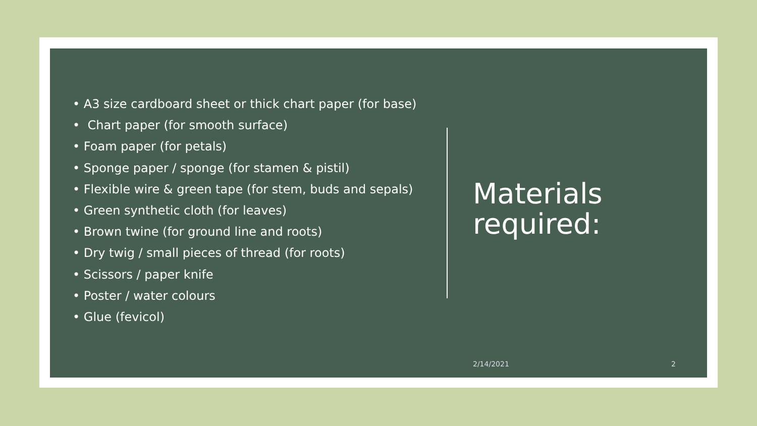• A3 size cardboard sheet or thick chart paper (for base)
• Chart paper (for smooth surface)
• Foam paper (for petals)
• Sponge paper / sponge (for stamen & pistil)
• Flexible wire & green tape (for stem, buds and sepals)
• Green synthetic cloth (for leaves)
• Brown twine (for ground line and roots)
• Dry twig / small pieces of thread (for roots)
• Scissors / paper knife
• Poster / water colours
• Glue (fevicol)
Materials
required:
2/14/2021 2